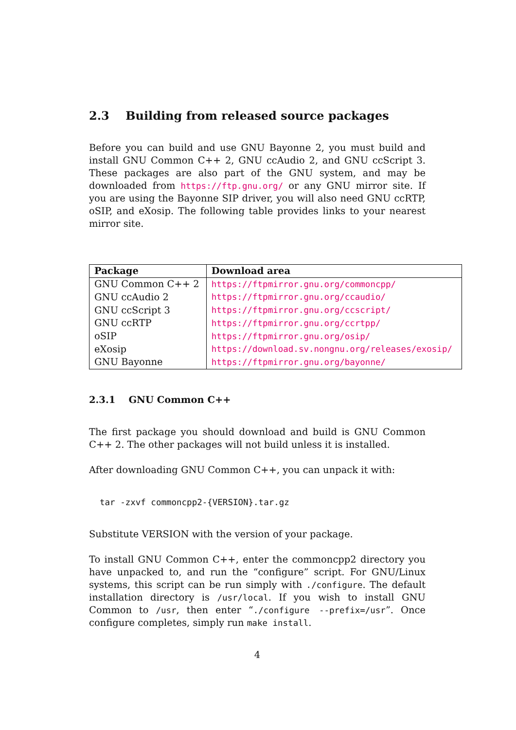2.3 Building from released source packages
Before you can build and use GNU Bayonne 2, you must build and install GNU Common C++ 2, GNU ccAudio 2, and GNU ccScript 3. These packages are also part of the GNU system, and may be downloaded from https://ftp.gnu.org/ or any GNU mirror site. If you are using the Bayonne SIP driver, you will also need GNU ccRTP, oSIP, and eXosip. The following table provides links to your nearest mirror site.
| Package | Download area |
| --- | --- |
| GNU Common C++ 2 | https://ftpmirror.gnu.org/commoncpp/ |
| GNU ccAudio 2 | https://ftpmirror.gnu.org/ccaudio/ |
| GNU ccScript 3 | https://ftpmirror.gnu.org/ccscript/ |
| GNU ccRTP | https://ftpmirror.gnu.org/ccrtpp/ |
| oSIP | https://ftpmirror.gnu.org/osip/ |
| eXosip | https://download.sv.nongnu.org/releases/exosip/ |
| GNU Bayonne | https://ftpmirror.gnu.org/bayonne/ |
2.3.1 GNU Common C++
The first package you should download and build is GNU Common C++ 2. The other packages will not build unless it is installed.
After downloading GNU Common C++, you can unpack it with:
tar -zxvf commoncpp2-{VERSION}.tar.gz
Substitute VERSION with the version of your package.
To install GNU Common C++, enter the commoncpp2 directory you have unpacked to, and run the “configure” script. For GNU/Linux systems, this script can be run simply with ./configure. The default installation directory is /usr/local. If you wish to install GNU Common to /usr, then enter “./configure --prefix=/usr”. Once configure completes, simply run make install.
4